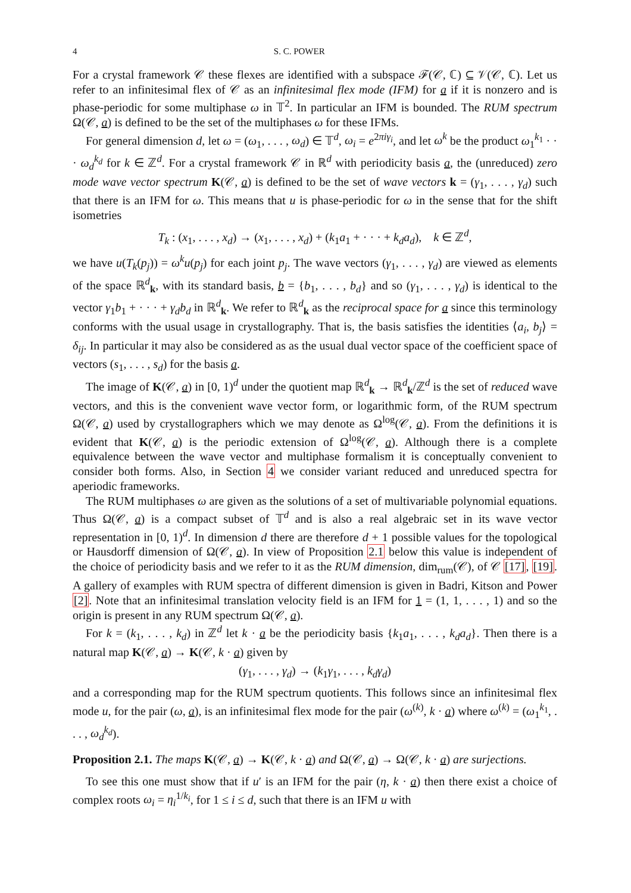4 S. C. POWER
For a crystal framework 𝒞 these flexes are identified with a subspace ℱ(𝒞, ℂ) ⊆ 𝒱(𝒞, ℂ). Let us refer to an infinitesimal flex of 𝒞 as an infinitesimal flex mode (IFM) for a if it is nonzero and is phase-periodic for some multiphase ω in 𝕋<sup>2</sup>. In particular an IFM is bounded. The RUM spectrum Ω(𝒞, a) is defined to be the set of the multiphases ω for these IFMs.
For general dimension d, let ω = (ω<sub>1</sub>, . . . , ω<sub>d</sub>) ∈ 𝕋<sup>d</sup>, ω<sub>i</sub> = e<sup>2πiγ<sub>i</sub></sup>, and let ω<sup>k</sup> be the product ω<sub>1</sub><sup>k<sub>1</sub></sup> · · · ω<sub>d</sub><sup>k<sub>d</sub></sup> for k ∈ ℤ<sup>d</sup>. For a crystal framework 𝒞 in ℝ<sup>d</sup> with periodicity basis a, the (unreduced) zero mode wave vector spectrum K(𝒞, a) is defined to be the set of wave vectors k = (γ<sub>1</sub>, . . . , γ<sub>d</sub>) such that there is an IFM for ω. This means that u is phase-periodic for ω in the sense that for the shift isometries
T<sub>k</sub> : (x<sub>1</sub>, . . . , x<sub>d</sub>) → (x<sub>1</sub>, . . . , x<sub>d</sub>) + (k<sub>1</sub>a<sub>1</sub> + · · · + k<sub>d</sub>a<sub>d</sub>), k ∈ ℤ<sup>d</sup>,
we have u(T<sub>k</sub>(p<sub>j</sub>)) = ω<sup>k</sup>u(p<sub>j</sub>) for each joint p<sub>j</sub>. The wave vectors (γ<sub>1</sub>, . . . , γ<sub>d</sub>) are viewed as elements of the space ℝ<sup>d</sup><sub>k</sub>, with its standard basis, b = {b<sub>1</sub>, . . . , b<sub>d</sub>} and so (γ<sub>1</sub>, . . . , γ<sub>d</sub>) is identical to the vector γ<sub>1</sub>b<sub>1</sub> + · · · + γ<sub>d</sub>b<sub>d</sub> in ℝ<sup>d</sup><sub>k</sub>. We refer to ℝ<sup>d</sup><sub>k</sub> as the reciprocal space for a since this terminology conforms with the usual usage in crystallography. That is, the basis satisfies the identities ⟨a<sub>i</sub>, b<sub>j</sub>⟩ = δ<sub>ij</sub>. In particular it may also be considered as as the usual dual vector space of the coefficient space of vectors (s<sub>1</sub>, . . . , s<sub>d</sub>) for the basis a.
The image of K(𝒞, a) in [0, 1)<sup>d</sup> under the quotient map ℝ<sup>d</sup><sub>k</sub> → ℝ<sup>d</sup><sub>k</sub>/ℤ<sup>d</sup> is the set of reduced wave vectors, and this is the convenient wave vector form, or logarithmic form, of the RUM spectrum Ω(𝒞, a) used by crystallographers which we may denote as Ω<sup>log</sup>(𝒞, a). From the definitions it is evident that K(𝒞, a) is the periodic extension of Ω<sup>log</sup>(𝒞, a). Although there is a complete equivalence between the wave vector and multiphase formalism it is conceptually convenient to consider both forms. Also, in Section 4 we consider variant reduced and unreduced spectra for aperiodic frameworks.
The RUM multiphases ω are given as the solutions of a set of multivariable polynomial equations. Thus Ω(𝒞, a) is a compact subset of 𝕋<sup>d</sup> and is also a real algebraic set in its wave vector representation in [0, 1)<sup>d</sup>. In dimension d there are therefore d + 1 possible values for the topological or Hausdorff dimension of Ω(𝒞, a). In view of Proposition 2.1 below this value is independent of the choice of periodicity basis and we refer to it as the RUM dimension, dim<sub>rum</sub>(𝒞), of 𝒞 [17], [19]. A gallery of examples with RUM spectra of different dimension is given in Badri, Kitson and Power [2]. Note that an infinitesimal translation velocity field is an IFM for 1 = (1, 1, . . . , 1) and so the origin is present in any RUM spectrum Ω(𝒞, a).
For k = (k<sub>1</sub>, . . . , k<sub>d</sub>) in ℤ<sup>d</sup> let k · a be the periodicity basis {k<sub>1</sub>a<sub>1</sub>, . . . , k<sub>d</sub>a<sub>d</sub>}. Then there is a natural map K(𝒞, a) → K(𝒞, k · a) given by
(γ<sub>1</sub>, . . . , γ<sub>d</sub>) → (k<sub>1</sub>γ<sub>1</sub>, . . . , k<sub>d</sub>γ<sub>d</sub>)
and a corresponding map for the RUM spectrum quotients. This follows since an infinitesimal flex mode u, for the pair (ω, a), is an infinitesimal flex mode for the pair (ω<sup>(k)</sup>, k · a) where ω<sup>(k)</sup> = (ω<sub>1</sub><sup>k<sub>1</sub></sup>, . . . , ω<sub>d</sub><sup>k<sub>d</sub></sup>).
Proposition 2.1. The maps K(𝒞, a) → K(𝒞, k · a) and Ω(𝒞, a) → Ω(𝒞, k · a) are surjections.
To see this one must show that if u′ is an IFM for the pair (η, k · a) then there exist a choice of complex roots ω<sub>i</sub> = η<sub>i</sub><sup>1/k<sub>i</sub></sup>, for 1 ≤ i ≤ d, such that there is an IFM u with